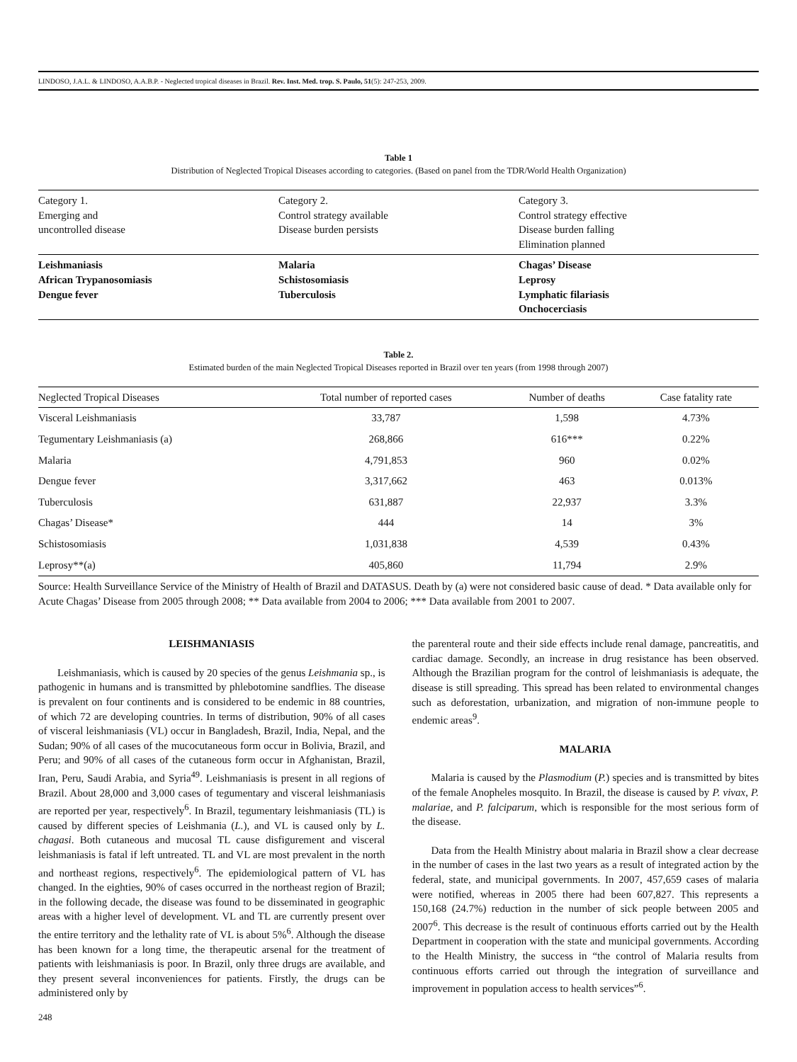LINDOSO, J.A.L. & LINDOSO, A.A.B.P. - Neglected tropical diseases in Brazil. Rev. Inst. Med. trop. S. Paulo, 51(5): 247-253, 2009.
Table 1
Distribution of Neglected Tropical Diseases according to categories. (Based on panel from the TDR/World Health Organization)
| Category 1. Emerging and uncontrolled disease | Category 2. Control strategy available Disease burden persists | Category 3. Control strategy effective Disease burden falling Elimination planned |
| Leishmaniasis African Trypanosomiasis Dengue fever | Malaria Schistosomiasis Tuberculosis | Chagas’ Disease Leprosy Lymphatic filariasis Onchocerciasis |
Table 2.
Estimated burden of the main Neglected Tropical Diseases reported in Brazil over ten years (from 1998 through 2007)
| Neglected Tropical Diseases | Total number of reported cases | Number of deaths | Case fatality rate |
| --- | --- | --- | --- |
| Visceral Leishmaniasis | 33,787 | 1,598 | 4.73% |
| Tegumentary Leishmaniasis (a) | 268,866 | 616*** | 0.22% |
| Malaria | 4,791,853 | 960 | 0.02% |
| Dengue fever | 3,317,662 | 463 | 0.013% |
| Tuberculosis | 631,887 | 22,937 | 3.3% |
| Chagas’ Disease* | 444 | 14 | 3% |
| Schistosomiasis | 1,031,838 | 4,539 | 0.43% |
| Leprosy**(a) | 405,860 | 11,794 | 2.9% |
Source: Health Surveillance Service of the Ministry of Health of Brazil and DATASUS. Death by (a) were not considered basic cause of dead. * Data available only for Acute Chagas’ Disease from 2005 through 2008; ** Data available from 2004 to 2006; *** Data available from 2001 to 2007.
LEISHMANIASIS
Leishmaniasis, which is caused by 20 species of the genus Leishmania sp., is pathogenic in humans and is transmitted by phlebotomine sandflies. The disease is prevalent on four continents and is considered to be endemic in 88 countries, of which 72 are developing countries. In terms of distribution, 90% of all cases of visceral leishmaniasis (VL) occur in Bangladesh, Brazil, India, Nepal, and the Sudan; 90% of all cases of the mucocutaneous form occur in Bolivia, Brazil, and Peru; and 90% of all cases of the cutaneous form occur in Afghanistan, Brazil, Iran, Peru, Saudi Arabia, and Syria<sup>49</sup>. Leishmaniasis is present in all regions of Brazil. About 28,000 and 3,000 cases of tegumentary and visceral leishmaniasis are reported per year, respectively<sup>6</sup>. In Brazil, tegumentary leishmaniasis (TL) is caused by different species of Leishmania (L.), and VL is caused only by L. chagasi. Both cutaneous and mucosal TL cause disfigurement and visceral leishmaniasis is fatal if left untreated. TL and VL are most prevalent in the north and northeast regions, respectively<sup>6</sup>. The epidemiological pattern of VL has changed. In the eighties, 90% of cases occurred in the northeast region of Brazil; in the following decade, the disease was found to be disseminated in geographic areas with a higher level of development. VL and TL are currently present over the entire territory and the lethality rate of VL is about 5%<sup>6</sup>. Although the disease has been known for a long time, the therapeutic arsenal for the treatment of patients with leishmaniasis is poor. In Brazil, only three drugs are available, and they present several inconveniences for patients. Firstly, the drugs can be administered only by
the parenteral route and their side effects include renal damage, pancreatitis, and cardiac damage. Secondly, an increase in drug resistance has been observed. Although the Brazilian program for the control of leishmaniasis is adequate, the disease is still spreading. This spread has been related to environmental changes such as deforestation, urbanization, and migration of non-immune people to endemic areas<sup>9</sup>.
MALARIA
Malaria is caused by the Plasmodium (P.) species and is transmitted by bites of the female Anopheles mosquito. In Brazil, the disease is caused by P. vivax, P. malariae, and P. falciparum, which is responsible for the most serious form of the disease.
Data from the Health Ministry about malaria in Brazil show a clear decrease in the number of cases in the last two years as a result of integrated action by the federal, state, and municipal governments. In 2007, 457,659 cases of malaria were notified, whereas in 2005 there had been 607,827. This represents a 150,168 (24.7%) reduction in the number of sick people between 2005 and 2007<sup>6</sup>. This decrease is the result of continuous efforts carried out by the Health Department in cooperation with the state and municipal governments. According to the Health Ministry, the success in “the control of Malaria results from continuous efforts carried out through the integration of surveillance and improvement in population access to health services”<sup>6</sup>.
248